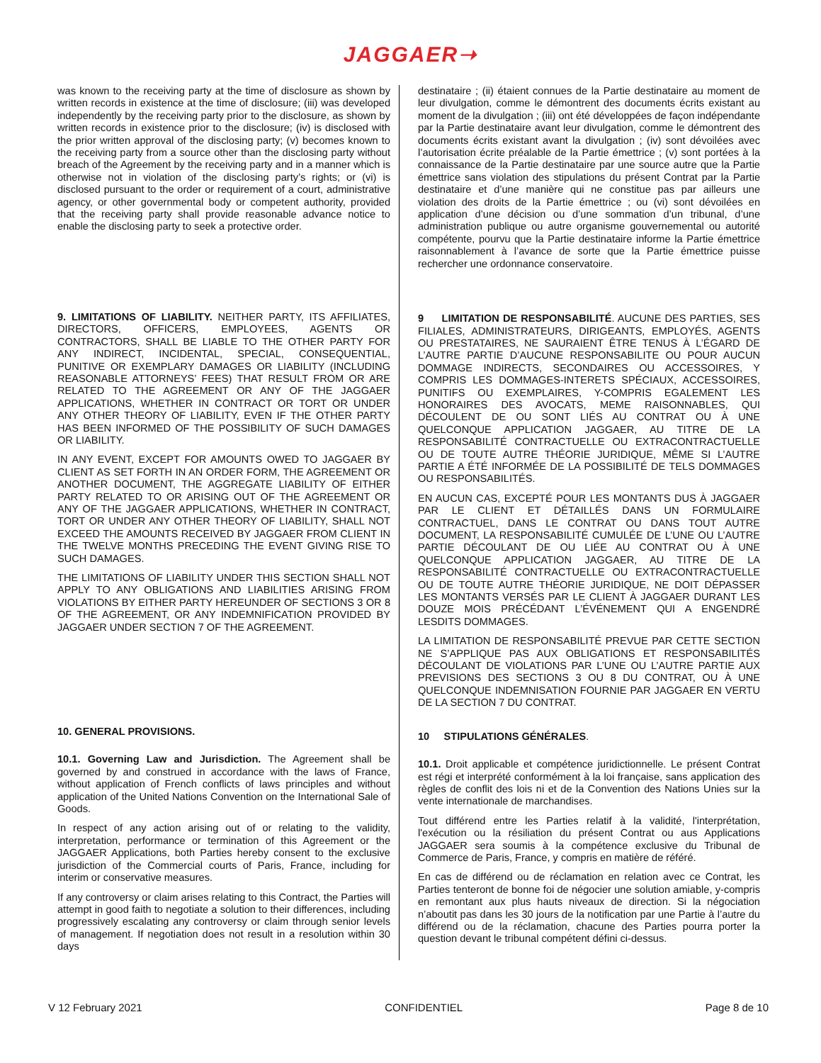JAGGAER➝
was known to the receiving party at the time of disclosure as shown by written records in existence at the time of disclosure; (iii) was developed independently by the receiving party prior to the disclosure, as shown by written records in existence prior to the disclosure; (iv) is disclosed with the prior written approval of the disclosing party; (v) becomes known to the receiving party from a source other than the disclosing party without breach of the Agreement by the receiving party and in a manner which is otherwise not in violation of the disclosing party’s rights; or (vi) is disclosed pursuant to the order or requirement of a court, administrative agency, or other governmental body or competent authority, provided that the receiving party shall provide reasonable advance notice to enable the disclosing party to seek a protective order.
9. LIMITATIONS OF LIABILITY. NEITHER PARTY, ITS AFFILIATES, DIRECTORS, OFFICERS, EMPLOYEES, AGENTS OR CONTRACTORS, SHALL BE LIABLE TO THE OTHER PARTY FOR ANY INDIRECT, INCIDENTAL, SPECIAL, CONSEQUENTIAL, PUNITIVE OR EXEMPLARY DAMAGES OR LIABILITY (INCLUDING REASONABLE ATTORNEYS’ FEES) THAT RESULT FROM OR ARE RELATED TO THE AGREEMENT OR ANY OF THE JAGGAER APPLICATIONS, WHETHER IN CONTRACT OR TORT OR UNDER ANY OTHER THEORY OF LIABILITY, EVEN IF THE OTHER PARTY HAS BEEN INFORMED OF THE POSSIBILITY OF SUCH DAMAGES OR LIABILITY.
IN ANY EVENT, EXCEPT FOR AMOUNTS OWED TO JAGGAER BY CLIENT AS SET FORTH IN AN ORDER FORM, THE AGREEMENT OR ANOTHER DOCUMENT, THE AGGREGATE LIABILITY OF EITHER PARTY RELATED TO OR ARISING OUT OF THE AGREEMENT OR ANY OF THE JAGGAER APPLICATIONS, WHETHER IN CONTRACT, TORT OR UNDER ANY OTHER THEORY OF LIABILITY, SHALL NOT EXCEED THE AMOUNTS RECEIVED BY JAGGAER FROM CLIENT IN THE TWELVE MONTHS PRECEDING THE EVENT GIVING RISE TO SUCH DAMAGES.
THE LIMITATIONS OF LIABILITY UNDER THIS SECTION SHALL NOT APPLY TO ANY OBLIGATIONS AND LIABILITIES ARISING FROM VIOLATIONS BY EITHER PARTY HEREUNDER OF SECTIONS 3 OR 8 OF THE AGREEMENT, OR ANY INDEMNIFICATION PROVIDED BY JAGGAER UNDER SECTION 7 OF THE AGREEMENT.
10. GENERAL PROVISIONS.
10.1. Governing Law and Jurisdiction. The Agreement shall be governed by and construed in accordance with the laws of France, without application of French conflicts of laws principles and without application of the United Nations Convention on the International Sale of Goods.
In respect of any action arising out of or relating to the validity, interpretation, performance or termination of this Agreement or the JAGGAER Applications, both Parties hereby consent to the exclusive jurisdiction of the Commercial courts of Paris, France, including for interim or conservative measures.
If any controversy or claim arises relating to this Contract, the Parties will attempt in good faith to negotiate a solution to their differences, including progressively escalating any controversy or claim through senior levels of management. If negotiation does not result in a resolution within 30 days
destinataire ; (ii) étaient connues de la Partie destinataire au moment de leur divulgation, comme le démontrent des documents écrits existant au moment de la divulgation ; (iii) ont été développées de façon indépendante par la Partie destinataire avant leur divulgation, comme le démontrent des documents écrits existant avant la divulgation ; (iv) sont dévoilées avec l’autorisation écrite préalable de la Partie émettrice ; (v) sont portées à la connaissance de la Partie destinataire par une source autre que la Partie émettrice sans violation des stipulations du présent Contrat par la Partie destinataire et d’une manière qui ne constitue pas par ailleurs une violation des droits de la Partie émettrice ; ou (vi) sont dévoilées en application d’une décision ou d’une sommation d’un tribunal, d’une administration publique ou autre organisme gouvernemental ou autorité compétente, pourvu que la Partie destinataire informe la Partie émettrice raisonnablement à l’avance de sorte que la Partie émettrice puisse rechercher une ordonnance conservatoire.
9 LIMITATION DE RESPONSABILITÉ. AUCUNE DES PARTIES, SES FILIALES, ADMINISTRATEURS, DIRIGEANTS, EMPLOYÉS, AGENTS OU PRESTATAIRES, NE SAURAIENT ÊTRE TENUS À L’ÉGARD DE L’AUTRE PARTIE D’AUCUNE RESPONSABILITE OU POUR AUCUN DOMMAGE INDIRECTS, SECONDAIRES OU ACCESSOIRES, Y COMPRIS LES DOMMAGES-INTERETS SPÉCIAUX, ACCESSOIRES, PUNITIFS OU EXEMPLAIRES, Y-COMPRIS EGALEMENT LES HONORAIRES DES AVOCATS, MEME RAISONNABLES, QUI DÉCOULENT DE OU SONT LIÉS AU CONTRAT OU À UNE QUELCONQUE APPLICATION JAGGAER, AU TITRE DE LA RESPONSABILITÉ CONTRACTUELLE OU EXTRACONTRACTUELLE OU DE TOUTE AUTRE THÉORIE JURIDIQUE, MÊME SI L’AUTRE PARTIE A ÉTÉ INFORMÉE DE LA POSSIBILITÉ DE TELS DOMMAGES OU RESPONSABILITÉS.
EN AUCUN CAS, EXCEPTÉ POUR LES MONTANTS DUS À JAGGAER PAR LE CLIENT ET DÉTAILLÉS DANS UN FORMULAIRE CONTRACTUEL, DANS LE CONTRAT OU DANS TOUT AUTRE DOCUMENT, LA RESPONSABILITÉ CUMULÉE DE L’UNE OU L’AUTRE PARTIE DÉCOULANT DE OU LIÉE AU CONTRAT OU À UNE QUELCONQUE APPLICATION JAGGAER, AU TITRE DE LA RESPONSABILITÉ CONTRACTUELLE OU EXTRACONTRACTUELLE OU DE TOUTE AUTRE THÉORIE JURIDIQUE, NE DOIT DÉPASSER LES MONTANTS VERSÉS PAR LE CLIENT À JAGGAER DURANT LES DOUZE MOIS PRÉCÉDANT L’ÉVÉNEMENT QUI A ENGENDRÉ LESDITS DOMMAGES.
LA LIMITATION DE RESPONSABILITÉ PREVUE PAR CETTE SECTION NE S’APPLIQUE PAS AUX OBLIGATIONS ET RESPONSABILITÉS DÉCOULANT DE VIOLATIONS PAR L’UNE OU L’AUTRE PARTIE AUX PREVISIONS DES SECTIONS 3 OU 8 DU CONTRAT, OU À UNE QUELCONQUE INDEMNISATION FOURNIE PAR JAGGAER EN VERTU DE LA SECTION 7 DU CONTRAT.
10 STIPULATIONS GÉNÉRALES.
10.1. Droit applicable et compétence juridictionnelle. Le présent Contrat est régi et interprété conformément à la loi française, sans application des règles de conflit des lois ni et de la Convention des Nations Unies sur la vente internationale de marchandises.
Tout différend entre les Parties relatif à la validité, l'interprétation, l'exécution ou la résiliation du présent Contrat ou aus Applications JAGGAER sera soumis à la compétence exclusive du Tribunal de Commerce de Paris, France, y compris en matière de référé.
En cas de différend ou de réclamation en relation avec ce Contrat, les Parties tenteront de bonne foi de négocier une solution amiable, y-compris en remontant aux plus hauts niveaux de direction. Si la négociation n’aboutit pas dans les 30 jours de la notification par une Partie à l’autre du différend ou de la réclamation, chacune des Parties pourra porter la question devant le tribunal compétent défini ci-dessus.
V 12 February 2021 CONFIDENTIEL Page 8 de 10